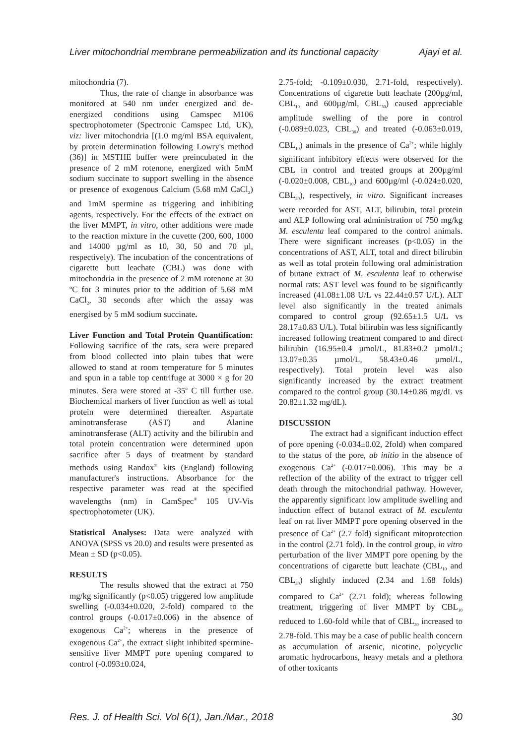Liver mitochondrial membrane permeabilization and its functional capacity Ajayi et al.
mitochondria (7).
Thus, the rate of change in absorbance was monitored at 540 nm under energized and de-energized conditions using Camspec M106 spectrophotometer (Spectronic Camspec Ltd, UK), viz: liver mitochondria [(1.0 mg/ml BSA equivalent, by protein determination following Lowry's method (36)] in MSTHE buffer were preincubated in the presence of 2 mM rotenone, energized with 5mM sodium succinate to support swelling in the absence or presence of exogenous Calcium (5.68 mM CaCl<sub>2</sub>) and 1mM spermine as triggering and inhibiting agents, respectively. For the effects of the extract on the liver MMPT, in vitro, other additions were made to the reaction mixture in the cuvette (200, 600, 1000 and 14000 µg/ml as 10, 30, 50 and 70 µl, respectively). The incubation of the concentrations of cigarette butt leachate (CBL) was done with mitochondria in the presence of 2 mM rotenone at 30 ºC for 3 minutes prior to the addition of 5.68 mM CaCl<sub>2</sub>, 30 seconds after which the assay was energised by 5 mM sodium succinate.
Liver Function and Total Protein Quantification: Following sacrifice of the rats, sera were prepared from blood collected into plain tubes that were allowed to stand at room temperature for 5 minutes and spun in a table top centrifuge at 3000 × g for 20 minutes. Sera were stored at -35<sup>o</sup> C till further use. Biochemical markers of liver function as well as total protein were determined thereafter. Aspartate aminotransferase (AST) and Alanine aminotransferase (ALT) activity and the bilirubin and total protein concentration were determined upon sacrifice after 5 days of treatment by standard methods using Randox<sup>®</sup> kits (England) following manufacturer's instructions. Absorbance for the respective parameter was read at the specified wavelengths (nm) in CamSpec<sup>®</sup> 105 UV-Vis spectrophotometer (UK).
Statistical Analyses: Data were analyzed with ANOVA (SPSS vs 20.0) and results were presented as Mean ± SD (p<0.05).
RESULTS
The results showed that the extract at 750 mg/kg significantly (p<0.05) triggered low amplitude swelling (-0.034±0.020, 2-fold) compared to the control groups (-0.017±0.006) in the absence of exogenous Ca<sup>2+</sup>; whereas in the presence of exogenous Ca<sup>2+</sup>, the extract slight inhibited spermine-sensitive liver MMPT pore opening compared to control (-0.093±0.024,
2.75-fold; -0.109±0.030, 2.71-fold, respectively). Concentrations of cigarette butt leachate (200µg/ml, CBL<sub>10</sub> and 600µg/ml, CBL<sub>30</sub>) caused appreciable amplitude swelling of the pore in control (-0.089±0.023, CBL<sub>30</sub>) and treated (-0.063±0.019, CBL<sub>10</sub>) animals in the presence of Ca<sup>2+</sup>; while highly significant inhibitory effects were observed for the CBL in control and treated groups at 200µg/ml (-0.020±0.008, CBL<sub>10</sub>) and 600µg/ml (-0.024±0.020, CBL<sub>30</sub>), respectively, in vitro. Significant increases were recorded for AST, ALT, bilirubin, total protein and ALP following oral administration of 750 mg/kg M. esculenta leaf compared to the control animals. There were significant increases (p<0.05) in the concentrations of AST, ALT, total and direct bilirubin as well as total protein following oral administration of butane extract of M. esculenta leaf to otherwise normal rats: AST level was found to be significantly increased (41.08±1.08 U/L vs 22.44±0.57 U/L). ALT level also significantly in the treated animals compared to control group (92.65±1.5 U/L vs 28.17±0.83 U/L). Total bilirubin was less significantly increased following treatment compared to and direct bilirubin (16.95±0.4 µmol/L, 81.83±0.2 µmol/L; 13.07±0.35 µmol/L, 58.43±0.46 µmol/L, respectively). Total protein level was also significantly increased by the extract treatment compared to the control group (30.14±0.86 mg/dL vs 20.82±1.32 mg/dL).
DISCUSSION
The extract had a significant induction effect of pore opening (-0.034±0.02, 2fold) when compared to the status of the pore, ab initio in the absence of exogenous Ca<sup>2+</sup> (-0.017±0.006). This may be a reflection of the ability of the extract to trigger cell death through the mitochondrial pathway. However, the apparently significant low amplitude swelling and induction effect of butanol extract of M. esculenta leaf on rat liver MMPT pore opening observed in the presence of Ca<sup>2+</sup> (2.7 fold) significant mitoprotection in the control (2.71 fold). In the control group, in vitro perturbation of the liver MMPT pore opening by the concentrations of cigarette butt leachate (CBL<sub>10</sub> and CBL<sub>30</sub>) slightly induced (2.34 and 1.68 folds) compared to Ca<sup>2+</sup> (2.71 fold); whereas following treatment, triggering of liver MMPT by CBL<sub>10</sub> reduced to 1.60-fold while that of CBL<sub>30</sub> increased to 2.78-fold. This may be a case of public health concern as accumulation of arsenic, nicotine, polycyclic aromatic hydrocarbons, heavy metals and a plethora of other toxicants
Res. J. of Health Sci. Vol 6(1), Jan./Mar., 2018 30